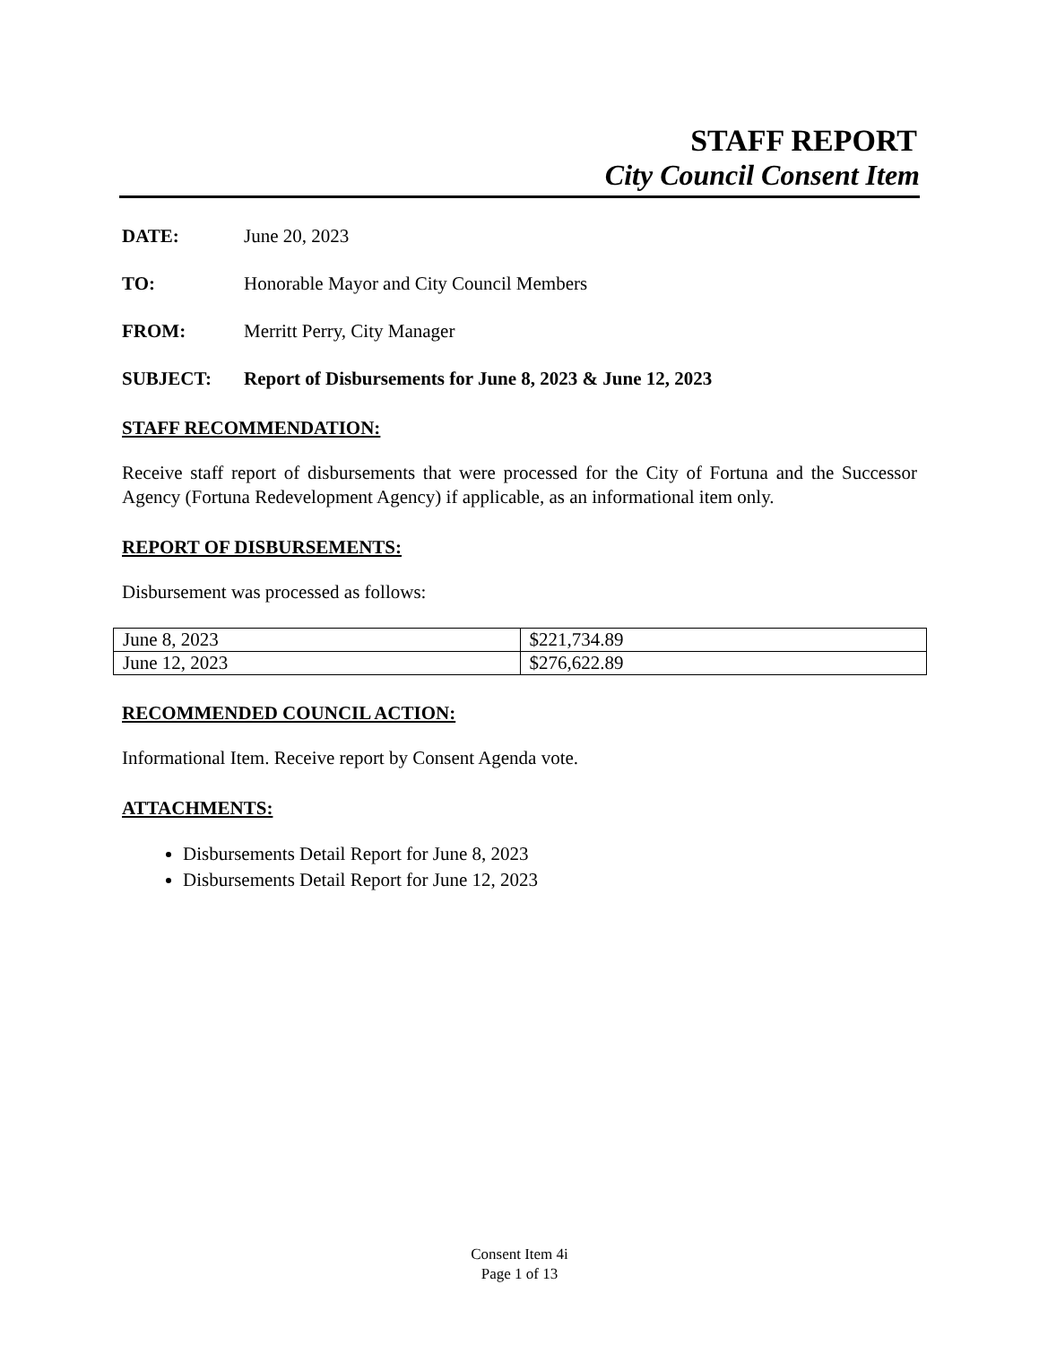STAFF REPORT
City Council Consent Item
DATE: June 20, 2023
TO: Honorable Mayor and City Council Members
FROM: Merritt Perry, City Manager
SUBJECT: Report of Disbursements for June 8, 2023 & June 12, 2023
STAFF RECOMMENDATION:
Receive staff report of disbursements that were processed for the City of Fortuna and the Successor Agency (Fortuna Redevelopment Agency) if applicable, as an informational item only.
REPORT OF DISBURSEMENTS:
Disbursement was processed as follows:
| June 8, 2023 | $221,734.89 |
| June 12, 2023 | $276,622.89 |
RECOMMENDED COUNCIL ACTION:
Informational Item. Receive report by Consent Agenda vote.
ATTACHMENTS:
Disbursements Detail Report for June 8, 2023
Disbursements Detail Report for June 12, 2023
Consent Item 4i
Page 1 of 13